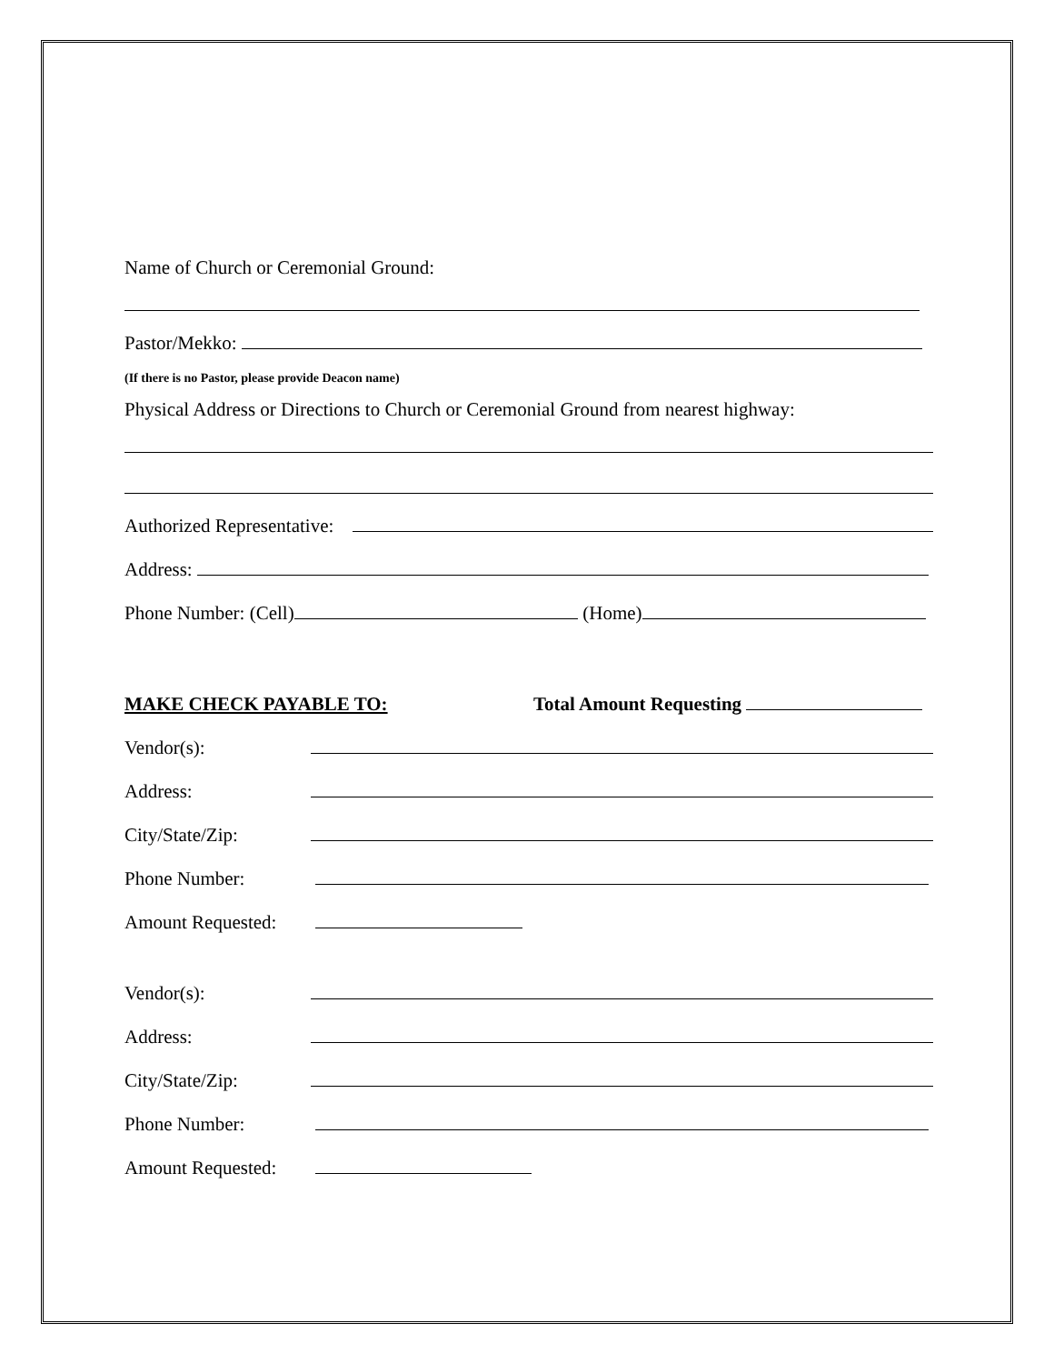Name of Church or Ceremonial Ground:
Pastor/Mekko:
(If there is no Pastor, please provide Deacon name)
Physical Address or Directions to Church or Ceremonial Ground from nearest highway:
Authorized Representative:
Address:
Phone Number: (Cell) (Home)
MAKE CHECK PAYABLE TO: Total Amount Requesting
Vendor(s):
Address:
City/State/Zip:
Phone Number:
Amount Requested:
Vendor(s):
Address:
City/State/Zip:
Phone Number:
Amount Requested: